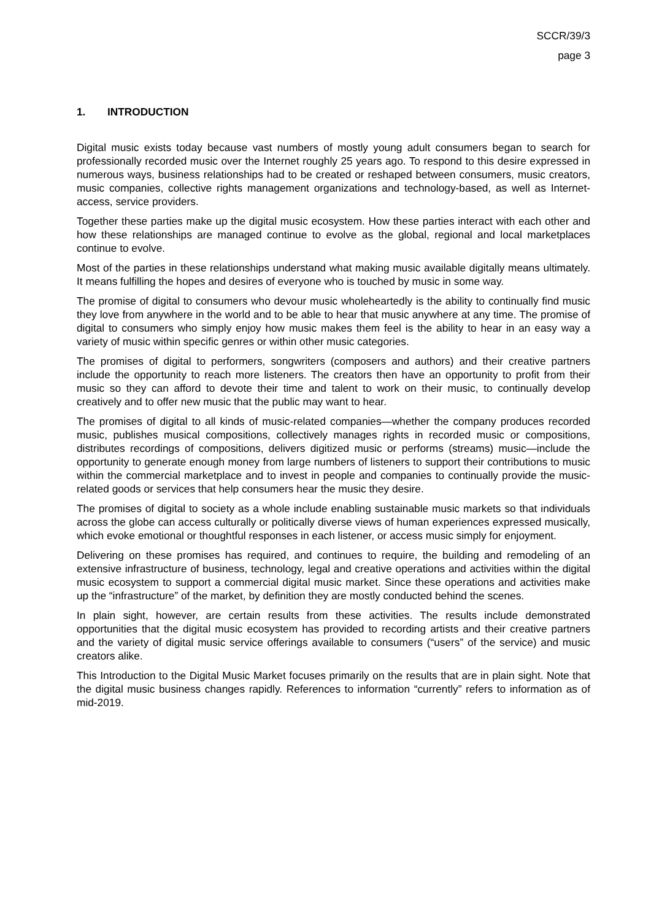SCCR/39/3
page 3
1. INTRODUCTION
Digital music exists today because vast numbers of mostly young adult consumers began to search for professionally recorded music over the Internet roughly 25 years ago. To respond to this desire expressed in numerous ways, business relationships had to be created or reshaped between consumers, music creators, music companies, collective rights management organizations and technology-based, as well as Internet-access, service providers.
Together these parties make up the digital music ecosystem. How these parties interact with each other and how these relationships are managed continue to evolve as the global, regional and local marketplaces continue to evolve.
Most of the parties in these relationships understand what making music available digitally means ultimately. It means fulfilling the hopes and desires of everyone who is touched by music in some way.
The promise of digital to consumers who devour music wholeheartedly is the ability to continually find music they love from anywhere in the world and to be able to hear that music anywhere at any time. The promise of digital to consumers who simply enjoy how music makes them feel is the ability to hear in an easy way a variety of music within specific genres or within other music categories.
The promises of digital to performers, songwriters (composers and authors) and their creative partners include the opportunity to reach more listeners. The creators then have an opportunity to profit from their music so they can afford to devote their time and talent to work on their music, to continually develop creatively and to offer new music that the public may want to hear.
The promises of digital to all kinds of music-related companies—whether the company produces recorded music, publishes musical compositions, collectively manages rights in recorded music or compositions, distributes recordings of compositions, delivers digitized music or performs (streams) music—include the opportunity to generate enough money from large numbers of listeners to support their contributions to music within the commercial marketplace and to invest in people and companies to continually provide the music-related goods or services that help consumers hear the music they desire.
The promises of digital to society as a whole include enabling sustainable music markets so that individuals across the globe can access culturally or politically diverse views of human experiences expressed musically, which evoke emotional or thoughtful responses in each listener, or access music simply for enjoyment.
Delivering on these promises has required, and continues to require, the building and remodeling of an extensive infrastructure of business, technology, legal and creative operations and activities within the digital music ecosystem to support a commercial digital music market. Since these operations and activities make up the “infrastructure” of the market, by definition they are mostly conducted behind the scenes.
In plain sight, however, are certain results from these activities. The results include demonstrated opportunities that the digital music ecosystem has provided to recording artists and their creative partners and the variety of digital music service offerings available to consumers (“users” of the service) and music creators alike.
This Introduction to the Digital Music Market focuses primarily on the results that are in plain sight. Note that the digital music business changes rapidly. References to information “currently” refers to information as of mid-2019.